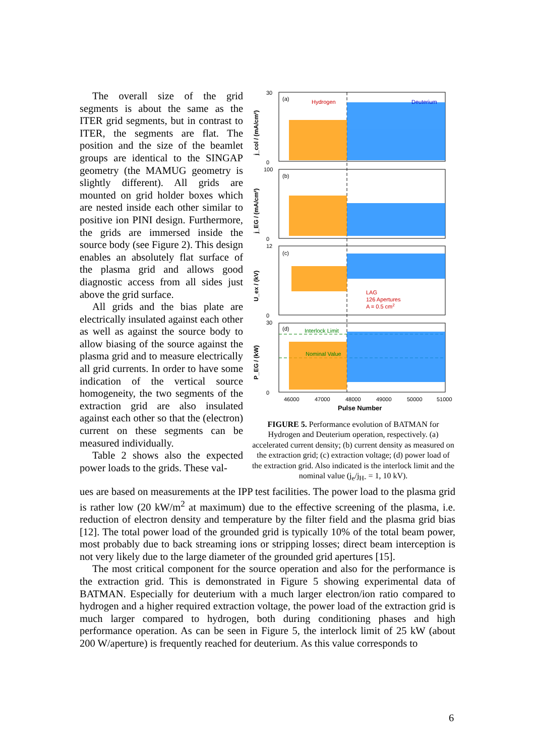The overall size of the grid segments is about the same as the ITER grid segments, but in contrast to ITER, the segments are flat. The position and the size of the beamlet groups are identical to the SINGAP geometry (the MAMUG geometry is slightly different). All grids are mounted on grid holder boxes which are nested inside each other similar to positive ion PINI design. Furthermore, the grids are immersed inside the source body (see Figure 2). This design enables an absolutely flat surface of the plasma grid and allows good diagnostic access from all sides just above the grid surface.
All grids and the bias plate are electrically insulated against each other as well as against the source body to allow biasing of the source against the plasma grid and to measure electrically all grid currents. In order to have some indication of the vertical source homogeneity, the two segments of the extraction grid are also insulated against each other so that the (electron) current on these segments can be measured individually.
Table 2 shows also the expected power loads to the grids. These val-
(a)
Hydrogen
Deuterium
(b)
(c)
LAG
126 Apertures
A = 0.5 cm2
(d)
Interlock Limit
Nominal Value
46000
47000
48000
49000
50000
51000
Pulse Number
30
0
100
0
12
0
30
0
j_col / (mA/cm²)
j_EG / (mA/cm²)
U_ex / (kV)
P_EG / (kW)
FIGURE 5. Performance evolution of BATMAN for Hydrogen and Deuterium operation, respectively. (a) accelerated current density; (b) current density as measured on the extraction grid; (c) extraction voltage; (d) power load of the extraction grid. Also indicated is the interlock limit and the nominal value (j<sub>e</sub>/j<sub>H-</sub> = 1, 10 kV).
ues are based on measurements at the IPP test facilities. The power load to the plasma grid is rather low (20 kW/m<sup>2</sup> at maximum) due to the effective screening of the plasma, i.e. reduction of electron density and temperature by the filter field and the plasma grid bias [12]. The total power load of the grounded grid is typically 10% of the total beam power, most probably due to back streaming ions or stripping losses; direct beam interception is not very likely due to the large diameter of the grounded grid apertures [15].
The most critical component for the source operation and also for the performance is the extraction grid. This is demonstrated in Figure 5 showing experimental data of BATMAN. Especially for deuterium with a much larger electron/ion ratio compared to hydrogen and a higher required extraction voltage, the power load of the extraction grid is much larger compared to hydrogen, both during conditioning phases and high performance operation. As can be seen in Figure 5, the interlock limit of 25 kW (about 200 W/aperture) is frequently reached for deuterium. As this value corresponds to
6